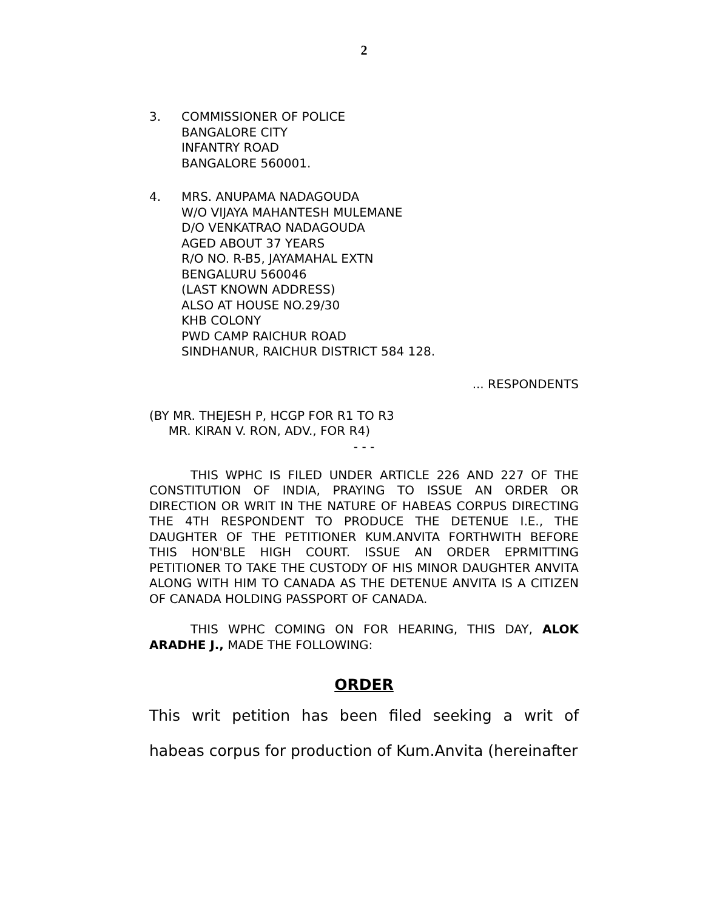2
3. COMMISSIONER OF POLICE
BANGALORE CITY
INFANTRY ROAD
BANGALORE 560001.
4. MRS. ANUPAMA NADAGOUDA
W/O VIJAYA MAHANTESH MULEMANE
D/O VENKATRAO NADAGOUDA
AGED ABOUT 37 YEARS
R/O NO. R-B5, JAYAMAHAL EXTN
BENGALURU 560046
(LAST KNOWN ADDRESS)
ALSO AT HOUSE NO.29/30
KHB COLONY
PWD CAMP RAICHUR ROAD
SINDHANUR, RAICHUR DISTRICT 584 128.
... RESPONDENTS
(BY MR. THEJESH P, HCGP FOR R1 TO R3
MR. KIRAN V. RON, ADV., FOR R4)
- - -
THIS WPHC IS FILED UNDER ARTICLE 226 AND 227 OF THE CONSTITUTION OF INDIA, PRAYING TO ISSUE AN ORDER OR DIRECTION OR WRIT IN THE NATURE OF HABEAS CORPUS DIRECTING THE 4TH RESPONDENT TO PRODUCE THE DETENUE I.E., THE DAUGHTER OF THE PETITIONER KUM.ANVITA FORTHWITH BEFORE THIS HON'BLE HIGH COURT. ISSUE AN ORDER EPRMITTING PETITIONER TO TAKE THE CUSTODY OF HIS MINOR DAUGHTER ANVITA ALONG WITH HIM TO CANADA AS THE DETENUE ANVITA IS A CITIZEN OF CANADA HOLDING PASSPORT OF CANADA.
THIS WPHC COMING ON FOR HEARING, THIS DAY, ALOK ARADHE J., MADE THE FOLLOWING:
ORDER
This writ petition has been filed seeking a writ of habeas corpus for production of Kum.Anvita (hereinafter